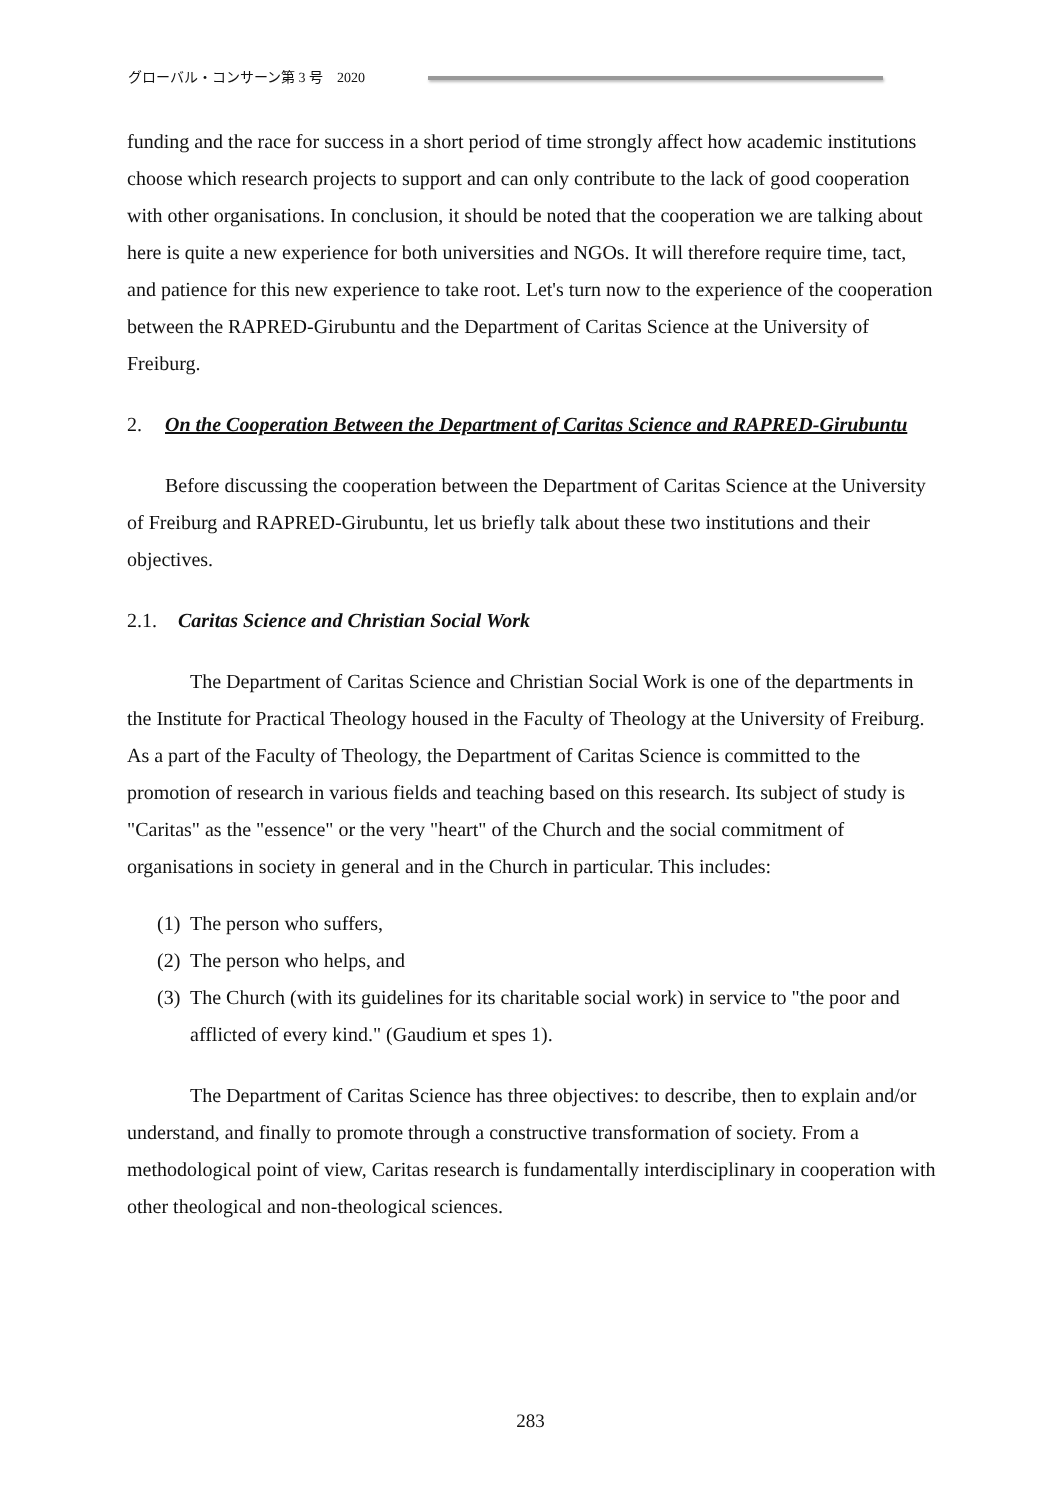グローバル・コンサーン第 3 号　2020
funding and the race for success in a short period of time strongly affect how academic institutions choose which research projects to support and can only contribute to the lack of good cooperation with other organisations. In conclusion, it should be noted that the cooperation we are talking about here is quite a new experience for both universities and NGOs. It will therefore require time, tact, and patience for this new experience to take root. Let's turn now to the experience of the cooperation between the RAPRED-Girubuntu and the Department of Caritas Science at the University of Freiburg.
2. On the Cooperation Between the Department of Caritas Science and RAPRED-Girubuntu
Before discussing the cooperation between the Department of Caritas Science at the University of Freiburg and RAPRED-Girubuntu, let us briefly talk about these two institutions and their objectives.
2.1. Caritas Science and Christian Social Work
The Department of Caritas Science and Christian Social Work is one of the departments in the Institute for Practical Theology housed in the Faculty of Theology at the University of Freiburg. As a part of the Faculty of Theology, the Department of Caritas Science is committed to the promotion of research in various fields and teaching based on this research. Its subject of study is "Caritas" as the "essence" or the very "heart" of the Church and the social commitment of organisations in society in general and in the Church in particular. This includes:
(1) The person who suffers,
(2) The person who helps, and
(3) The Church (with its guidelines for its charitable social work) in service to "the poor and afflicted of every kind." (Gaudium et spes 1).
The Department of Caritas Science has three objectives: to describe, then to explain and/or understand, and finally to promote through a constructive transformation of society. From a methodological point of view, Caritas research is fundamentally interdisciplinary in cooperation with other theological and non-theological sciences.
283